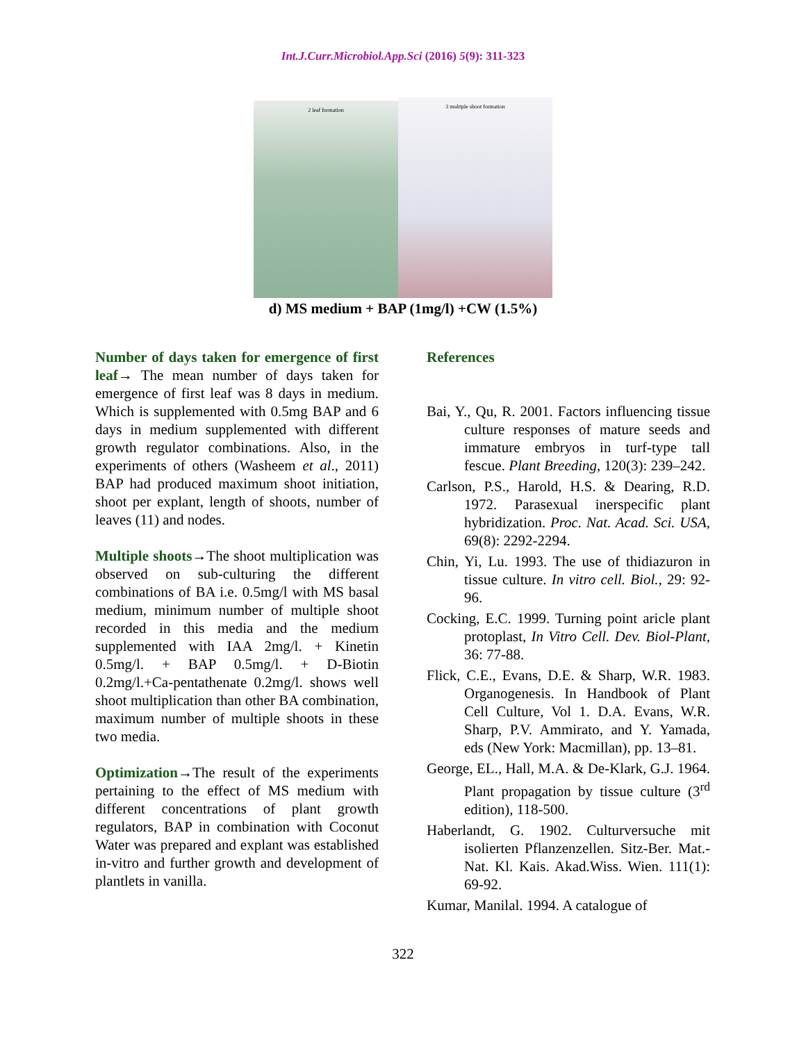Int.J.Curr.Microbiol.App.Sci (2016) 5(9): 311-323
2 leaf formation
3 multiple shoot formation
d) MS medium + BAP (1mg/l) +CW (1.5%)
Number of days taken for emergence of first leaf→ The mean number of days taken for emergence of first leaf was 8 days in medium. Which is supplemented with 0.5mg BAP and 6 days in medium supplemented with different growth regulator combinations. Also, in the experiments of others (Washeem et al., 2011) BAP had produced maximum shoot initiation, shoot per explant, length of shoots, number of leaves (11) and nodes.
Multiple shoots→The shoot multiplication was observed on sub-culturing the different combinations of BA i.e. 0.5mg/l with MS basal medium, minimum number of multiple shoot recorded in this media and the medium supplemented with IAA 2mg/l. + Kinetin 0.5mg/l. + BAP 0.5mg/l. + D-Biotin 0.2mg/l.+Ca-pentathenate 0.2mg/l. shows well shoot multiplication than other BA combination, maximum number of multiple shoots in these two media.
Optimization→The result of the experiments pertaining to the effect of MS medium with different concentrations of plant growth regulators, BAP in combination with Coconut Water was prepared and explant was established in-vitro and further growth and development of plantlets in vanilla.
References
Bai, Y., Qu, R. 2001. Factors influencing tissue culture responses of mature seeds and immature embryos in turf-type tall fescue. Plant Breeding, 120(3): 239–242.
Carlson, P.S., Harold, H.S. & Dearing, R.D. 1972. Parasexual inerspecific plant hybridization. Proc. Nat. Acad. Sci. USA, 69(8): 2292-2294.
Chin, Yi, Lu. 1993. The use of thidiazuron in tissue culture. In vitro cell. Biol., 29: 92-96.
Cocking, E.C. 1999. Turning point aricle plant protoplast, In Vitro Cell. Dev. Biol-Plant, 36: 77-88.
Flick, C.E., Evans, D.E. & Sharp, W.R. 1983. Organogenesis. In Handbook of Plant Cell Culture, Vol 1. D.A. Evans, W.R. Sharp, P.V. Ammirato, and Y. Yamada, eds (New York: Macmillan), pp. 13–81.
George, EL., Hall, M.A. & De-Klark, G.J. 1964. Plant propagation by tissue culture (3<sup>rd</sup> edition), 118-500.
Haberlandt, G. 1902. Culturversuche mit isolierten Pflanzenzellen. Sitz-Ber. Mat.-Nat. Kl. Kais. Akad.Wiss. Wien. 111(1): 69-92.
Kumar, Manilal. 1994. A catalogue of
322